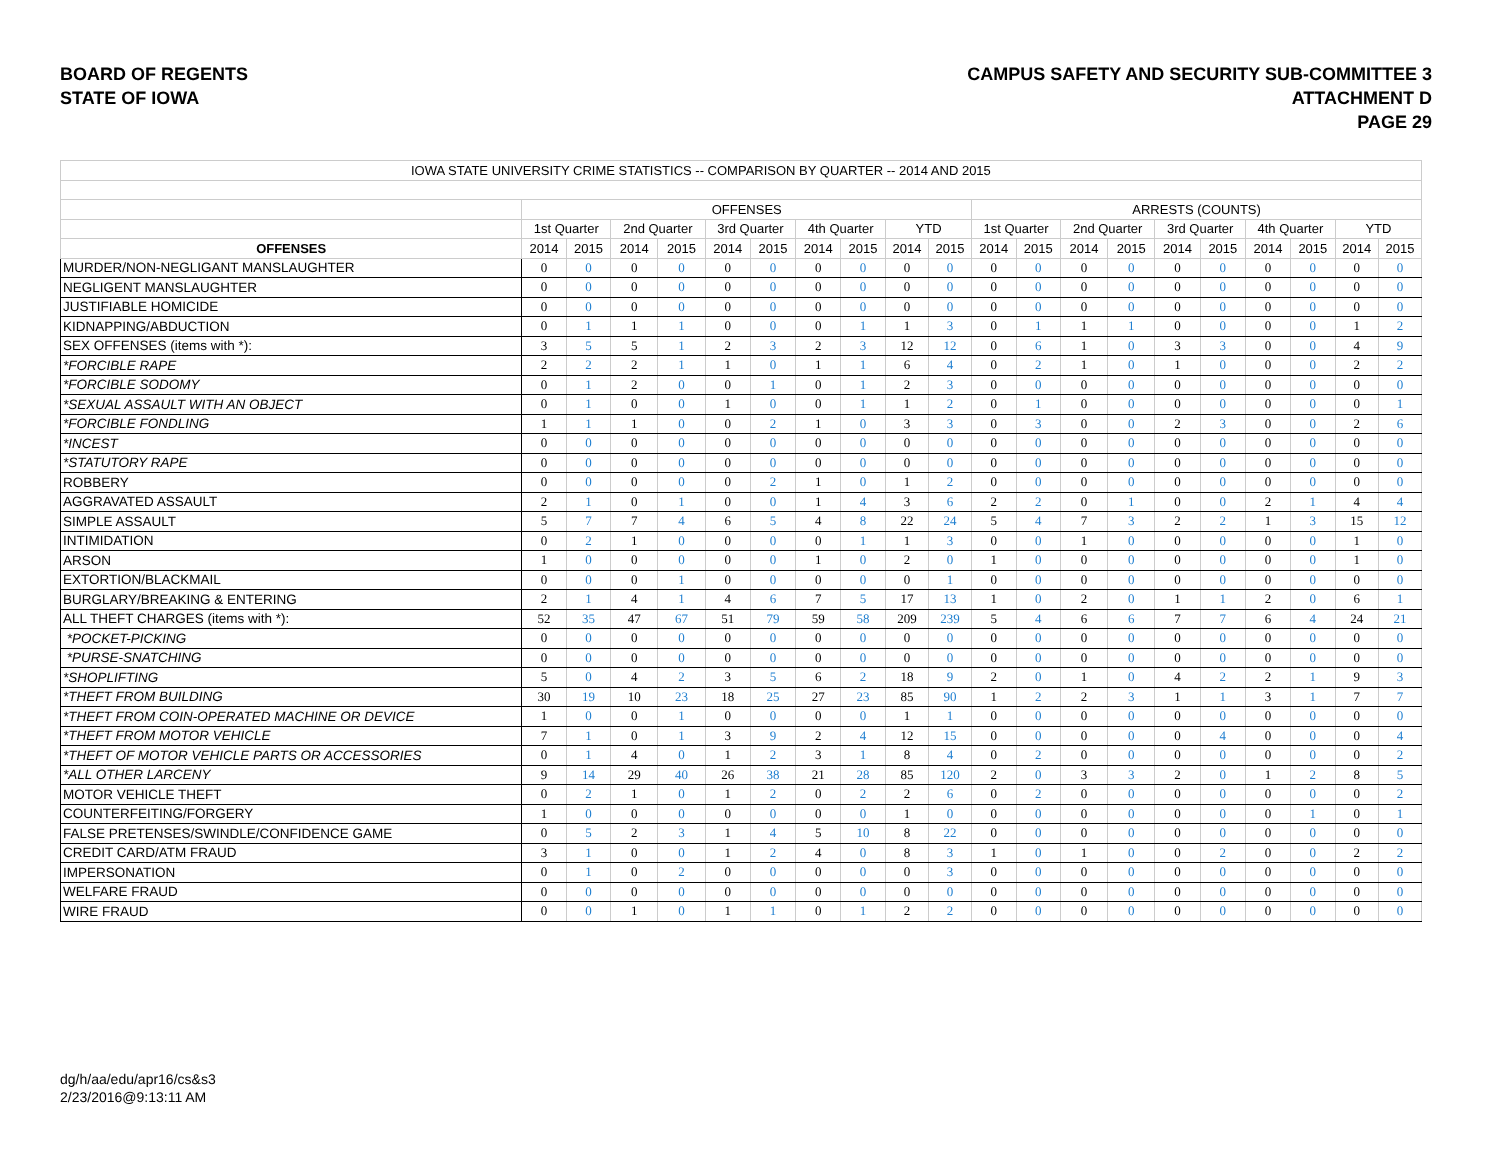BOARD OF REGENTS
STATE OF IOWA
CAMPUS SAFETY AND SECURITY SUB-COMMITTEE 3
ATTACHMENT D
PAGE 29
| IOWA STATE UNIVERSITY CRIME STATISTICS -- COMPARISON BY QUARTER -- 2014 AND 2015 | | | | | | | | | | | | | | | | | | | | |
| --- | --- | --- | --- | --- | --- | --- | --- | --- | --- | --- | --- | --- | --- | --- | --- | --- | --- | --- | --- | --- |
| | OFFENSES | | | | | | | | | | ARRESTS (COUNTS) | | | | | | | | | |
| | 1st Quarter | | 2nd Quarter | | 3rd Quarter | | 4th Quarter | | YTD | | 1st Quarter | | 2nd Quarter | | 3rd Quarter | | 4th Quarter | | YTD | |
| OFFENSES | 2014 | 2015 | 2014 | 2015 | 2014 | 2015 | 2014 | 2015 | 2014 | 2015 | 2014 | 2015 | 2014 | 2015 | 2014 | 2015 | 2014 | 2015 | 2014 | 2015 |
| MURDER/NON-NEGLIGANT MANSLAUGHTER | 0 | 0 | 0 | 0 | 0 | 0 | 0 | 0 | 0 | 0 | 0 | 0 | 0 | 0 | 0 | 0 | 0 | 0 | 0 | 0 |
| NEGLIGENT MANSLAUGHTER | 0 | 0 | 0 | 0 | 0 | 0 | 0 | 0 | 0 | 0 | 0 | 0 | 0 | 0 | 0 | 0 | 0 | 0 | 0 | 0 |
| JUSTIFIABLE HOMICIDE | 0 | 0 | 0 | 0 | 0 | 0 | 0 | 0 | 0 | 0 | 0 | 0 | 0 | 0 | 0 | 0 | 0 | 0 | 0 | 0 |
| KIDNAPPING/ABDUCTION | 0 | 1 | 1 | 1 | 0 | 0 | 0 | 1 | 1 | 3 | 0 | 1 | 1 | 1 | 0 | 0 | 0 | 0 | 1 | 2 |
| SEX OFFENSES (items with *): | 3 | 5 | 5 | 1 | 2 | 3 | 2 | 3 | 12 | 12 | 0 | 6 | 1 | 0 | 3 | 3 | 0 | 0 | 4 | 9 |
| *FORCIBLE RAPE | 2 | 2 | 2 | 1 | 1 | 0 | 1 | 1 | 6 | 4 | 0 | 2 | 1 | 0 | 1 | 0 | 0 | 0 | 2 | 2 |
| *FORCIBLE SODOMY | 0 | 1 | 2 | 0 | 0 | 1 | 0 | 1 | 2 | 3 | 0 | 0 | 0 | 0 | 0 | 0 | 0 | 0 | 0 | 0 |
| *SEXUAL ASSAULT WITH AN OBJECT | 0 | 1 | 0 | 0 | 1 | 0 | 0 | 1 | 1 | 2 | 0 | 1 | 0 | 0 | 0 | 0 | 0 | 0 | 0 | 1 |
| *FORCIBLE FONDLING | 1 | 1 | 1 | 0 | 0 | 2 | 1 | 0 | 3 | 3 | 0 | 3 | 0 | 0 | 2 | 3 | 0 | 0 | 2 | 6 |
| *INCEST | 0 | 0 | 0 | 0 | 0 | 0 | 0 | 0 | 0 | 0 | 0 | 0 | 0 | 0 | 0 | 0 | 0 | 0 | 0 | 0 |
| *STATUTORY RAPE | 0 | 0 | 0 | 0 | 0 | 0 | 0 | 0 | 0 | 0 | 0 | 0 | 0 | 0 | 0 | 0 | 0 | 0 | 0 | 0 |
| ROBBERY | 0 | 0 | 0 | 0 | 0 | 2 | 1 | 0 | 1 | 2 | 0 | 0 | 0 | 0 | 0 | 0 | 0 | 0 | 0 | 0 |
| AGGRAVATED ASSAULT | 2 | 1 | 0 | 1 | 0 | 0 | 1 | 4 | 3 | 6 | 2 | 2 | 0 | 1 | 0 | 0 | 2 | 1 | 4 | 4 |
| SIMPLE ASSAULT | 5 | 7 | 7 | 4 | 6 | 5 | 4 | 8 | 22 | 24 | 5 | 4 | 7 | 3 | 2 | 2 | 1 | 3 | 15 | 12 |
| INTIMIDATION | 0 | 2 | 1 | 0 | 0 | 0 | 0 | 1 | 1 | 3 | 0 | 0 | 1 | 0 | 0 | 0 | 0 | 0 | 1 | 0 |
| ARSON | 1 | 0 | 0 | 0 | 0 | 0 | 1 | 0 | 2 | 0 | 1 | 0 | 0 | 0 | 0 | 0 | 0 | 0 | 1 | 0 |
| EXTORTION/BLACKMAIL | 0 | 0 | 0 | 1 | 0 | 0 | 0 | 0 | 0 | 1 | 0 | 0 | 0 | 0 | 0 | 0 | 0 | 0 | 0 | 0 |
| BURGLARY/BREAKING & ENTERING | 2 | 1 | 4 | 1 | 4 | 6 | 7 | 5 | 17 | 13 | 1 | 0 | 2 | 0 | 1 | 1 | 2 | 0 | 6 | 1 |
| ALL THEFT CHARGES (items with *): | 52 | 35 | 47 | 67 | 51 | 79 | 59 | 58 | 209 | 239 | 5 | 4 | 6 | 6 | 7 | 7 | 6 | 4 | 24 | 21 |
| *POCKET-PICKING | 0 | 0 | 0 | 0 | 0 | 0 | 0 | 0 | 0 | 0 | 0 | 0 | 0 | 0 | 0 | 0 | 0 | 0 | 0 | 0 |
| *PURSE-SNATCHING | 0 | 0 | 0 | 0 | 0 | 0 | 0 | 0 | 0 | 0 | 0 | 0 | 0 | 0 | 0 | 0 | 0 | 0 | 0 | 0 |
| *SHOPLIFTING | 5 | 0 | 4 | 2 | 3 | 5 | 6 | 2 | 18 | 9 | 2 | 0 | 1 | 0 | 4 | 2 | 2 | 1 | 9 | 3 |
| *THEFT FROM BUILDING | 30 | 19 | 10 | 23 | 18 | 25 | 27 | 23 | 85 | 90 | 1 | 2 | 2 | 3 | 1 | 1 | 3 | 1 | 7 | 7 |
| *THEFT FROM COIN-OPERATED MACHINE OR DEVICE | 1 | 0 | 0 | 1 | 0 | 0 | 0 | 0 | 1 | 1 | 0 | 0 | 0 | 0 | 0 | 0 | 0 | 0 | 0 | 0 |
| *THEFT FROM MOTOR VEHICLE | 7 | 1 | 0 | 1 | 3 | 9 | 2 | 4 | 12 | 15 | 0 | 0 | 0 | 0 | 0 | 4 | 0 | 0 | 0 | 4 |
| *THEFT OF MOTOR VEHICLE PARTS OR ACCESSORIES | 0 | 1 | 4 | 0 | 1 | 2 | 3 | 1 | 8 | 4 | 0 | 2 | 0 | 0 | 0 | 0 | 0 | 0 | 0 | 2 |
| *ALL OTHER LARCENY | 9 | 14 | 29 | 40 | 26 | 38 | 21 | 28 | 85 | 120 | 2 | 0 | 3 | 3 | 2 | 0 | 1 | 2 | 8 | 5 |
| MOTOR VEHICLE THEFT | 0 | 2 | 1 | 0 | 1 | 2 | 0 | 2 | 2 | 6 | 0 | 2 | 0 | 0 | 0 | 0 | 0 | 0 | 0 | 2 |
| COUNTERFEITING/FORGERY | 1 | 0 | 0 | 0 | 0 | 0 | 0 | 0 | 1 | 0 | 0 | 0 | 0 | 0 | 0 | 0 | 0 | 1 | 0 | 1 |
| FALSE PRETENSES/SWINDLE/CONFIDENCE GAME | 0 | 5 | 2 | 3 | 1 | 4 | 5 | 10 | 8 | 22 | 0 | 0 | 0 | 0 | 0 | 0 | 0 | 0 | 0 | 0 |
| CREDIT CARD/ATM FRAUD | 3 | 1 | 0 | 0 | 1 | 2 | 4 | 0 | 8 | 3 | 1 | 0 | 1 | 0 | 0 | 2 | 0 | 0 | 2 | 2 |
| IMPERSONATION | 0 | 1 | 0 | 2 | 0 | 0 | 0 | 0 | 0 | 3 | 0 | 0 | 0 | 0 | 0 | 0 | 0 | 0 | 0 | 0 |
| WELFARE FRAUD | 0 | 0 | 0 | 0 | 0 | 0 | 0 | 0 | 0 | 0 | 0 | 0 | 0 | 0 | 0 | 0 | 0 | 0 | 0 | 0 |
| WIRE FRAUD | 0 | 0 | 1 | 0 | 1 | 1 | 0 | 1 | 2 | 2 | 0 | 0 | 0 | 0 | 0 | 0 | 0 | 0 | 0 | 0 |
dg/h/aa/edu/apr16/cs&s3
2/23/2016@9:13:11 AM